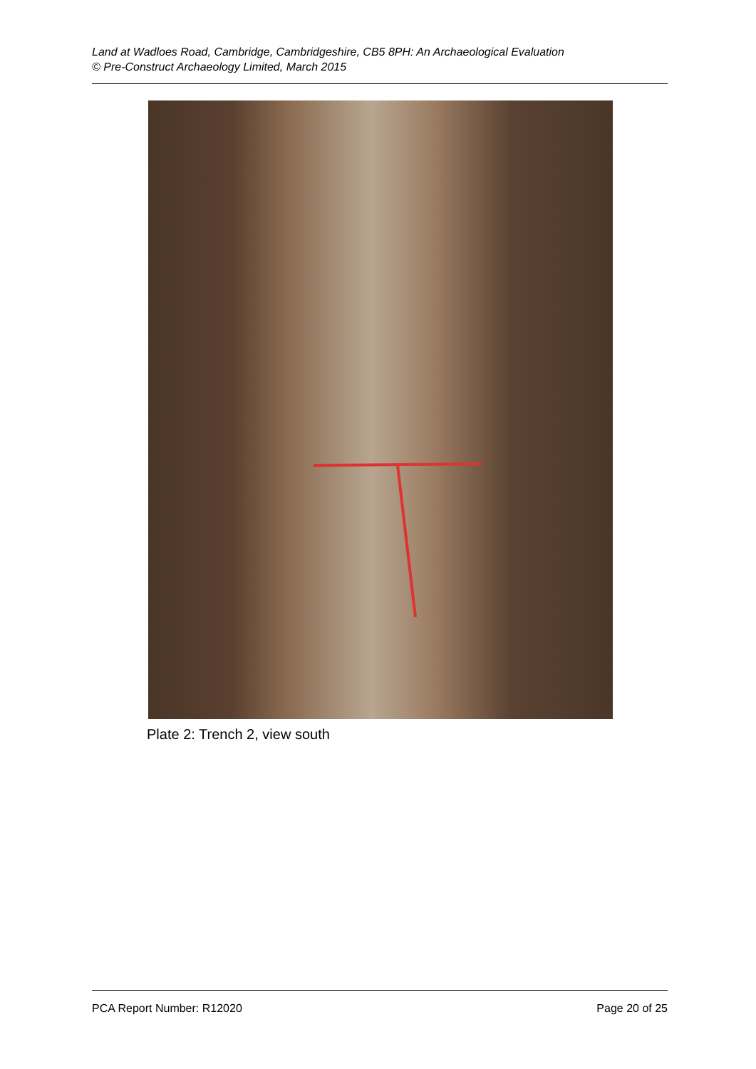Land at Wadloes Road, Cambridge, Cambridgeshire, CB5 8PH: An Archaeological Evaluation
© Pre-Construct Archaeology Limited, March 2015
Plate 2: Trench 2, view south
PCA Report Number: R12020 Page 20 of 25